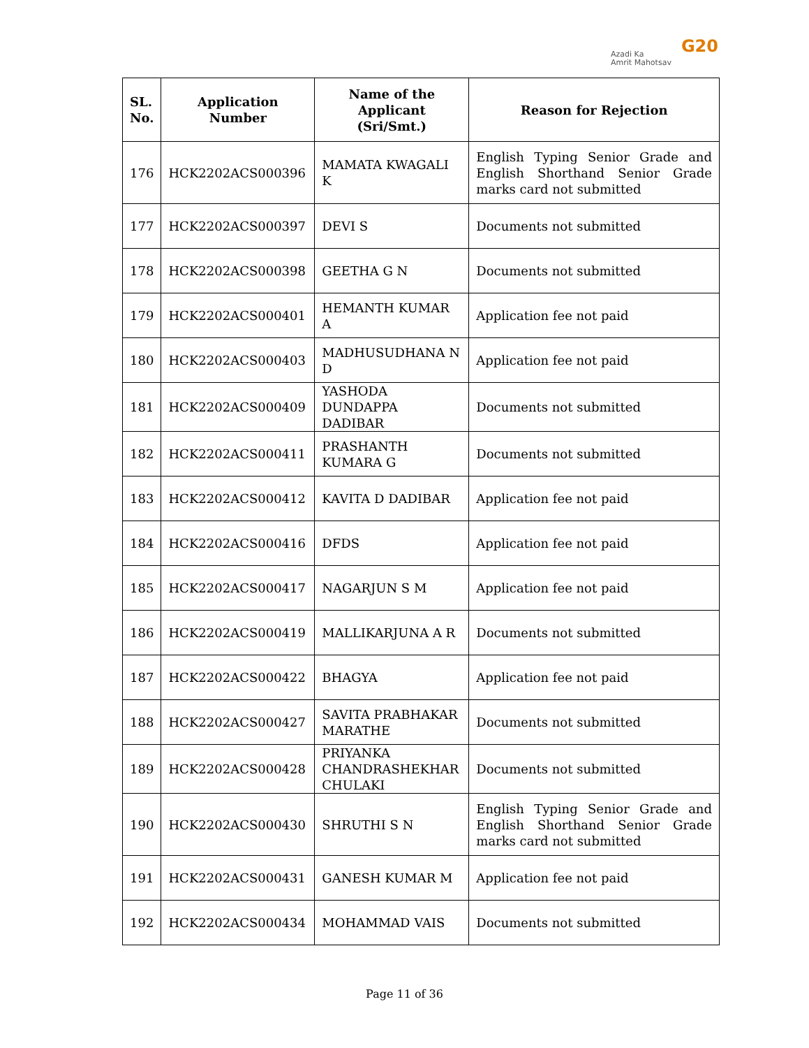Azadi Ka
Amrit Mahotsav
G20
| SL. No. | Application Number | Name of the Applicant (Sri/Smt.) | Reason for Rejection |
| --- | --- | --- | --- |
| 176 | HCK2202ACS000396 | MAMATA KWAGALI K | English Typing Senior Grade and English Shorthand Senior Grade marks card not submitted |
| 177 | HCK2202ACS000397 | DEVI S | Documents not submitted |
| 178 | HCK2202ACS000398 | GEETHA G N | Documents not submitted |
| 179 | HCK2202ACS000401 | HEMANTH KUMAR A | Application fee not paid |
| 180 | HCK2202ACS000403 | MADHUSUDHANA N D | Application fee not paid |
| 181 | HCK2202ACS000409 | YASHODA DUNDAPPA DADIBAR | Documents not submitted |
| 182 | HCK2202ACS000411 | PRASHANTH KUMARA G | Documents not submitted |
| 183 | HCK2202ACS000412 | KAVITA D DADIBAR | Application fee not paid |
| 184 | HCK2202ACS000416 | DFDS | Application fee not paid |
| 185 | HCK2202ACS000417 | NAGARJUN S M | Application fee not paid |
| 186 | HCK2202ACS000419 | MALLIKARJUNA A R | Documents not submitted |
| 187 | HCK2202ACS000422 | BHAGYA | Application fee not paid |
| 188 | HCK2202ACS000427 | SAVITA PRABHAKAR MARATHE | Documents not submitted |
| 189 | HCK2202ACS000428 | PRIYANKA CHANDRASHEKHAR CHULAKI | Documents not submitted |
| 190 | HCK2202ACS000430 | SHRUTHI S N | English Typing Senior Grade and English Shorthand Senior Grade marks card not submitted |
| 191 | HCK2202ACS000431 | GANESH KUMAR M | Application fee not paid |
| 192 | HCK2202ACS000434 | MOHAMMAD VAIS | Documents not submitted |
Page 11 of 36